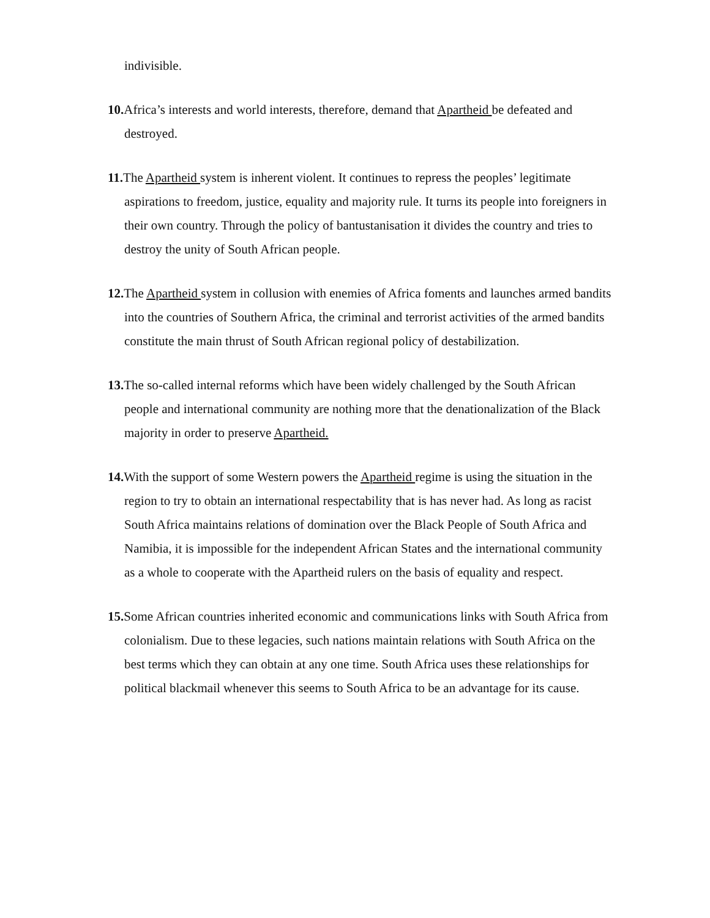indivisible.
10. Africa’s interests and world interests, therefore, demand that Apartheid be defeated and destroyed.
11. The Apartheid system is inherent violent. It continues to repress the peoples’ legitimate aspirations to freedom, justice, equality and majority rule. It turns its people into foreigners in their own country. Through the policy of bantustanisation it divides the country and tries to destroy the unity of South African people.
12. The Apartheid system in collusion with enemies of Africa foments and launches armed bandits into the countries of Southern Africa, the criminal and terrorist activities of the armed bandits constitute the main thrust of South African regional policy of destabilization.
13. The so-called internal reforms which have been widely challenged by the South African people and international community are nothing more that the denationalization of the Black majority in order to preserve Apartheid.
14. With the support of some Western powers the Apartheid regime is using the situation in the region to try to obtain an international respectability that is has never had. As long as racist South Africa maintains relations of domination over the Black People of South Africa and Namibia, it is impossible for the independent African States and the international community as a whole to cooperate with the Apartheid rulers on the basis of equality and respect.
15. Some African countries inherited economic and communications links with South Africa from colonialism. Due to these legacies, such nations maintain relations with South Africa on the best terms which they can obtain at any one time. South Africa uses these relationships for political blackmail whenever this seems to South Africa to be an advantage for its cause.